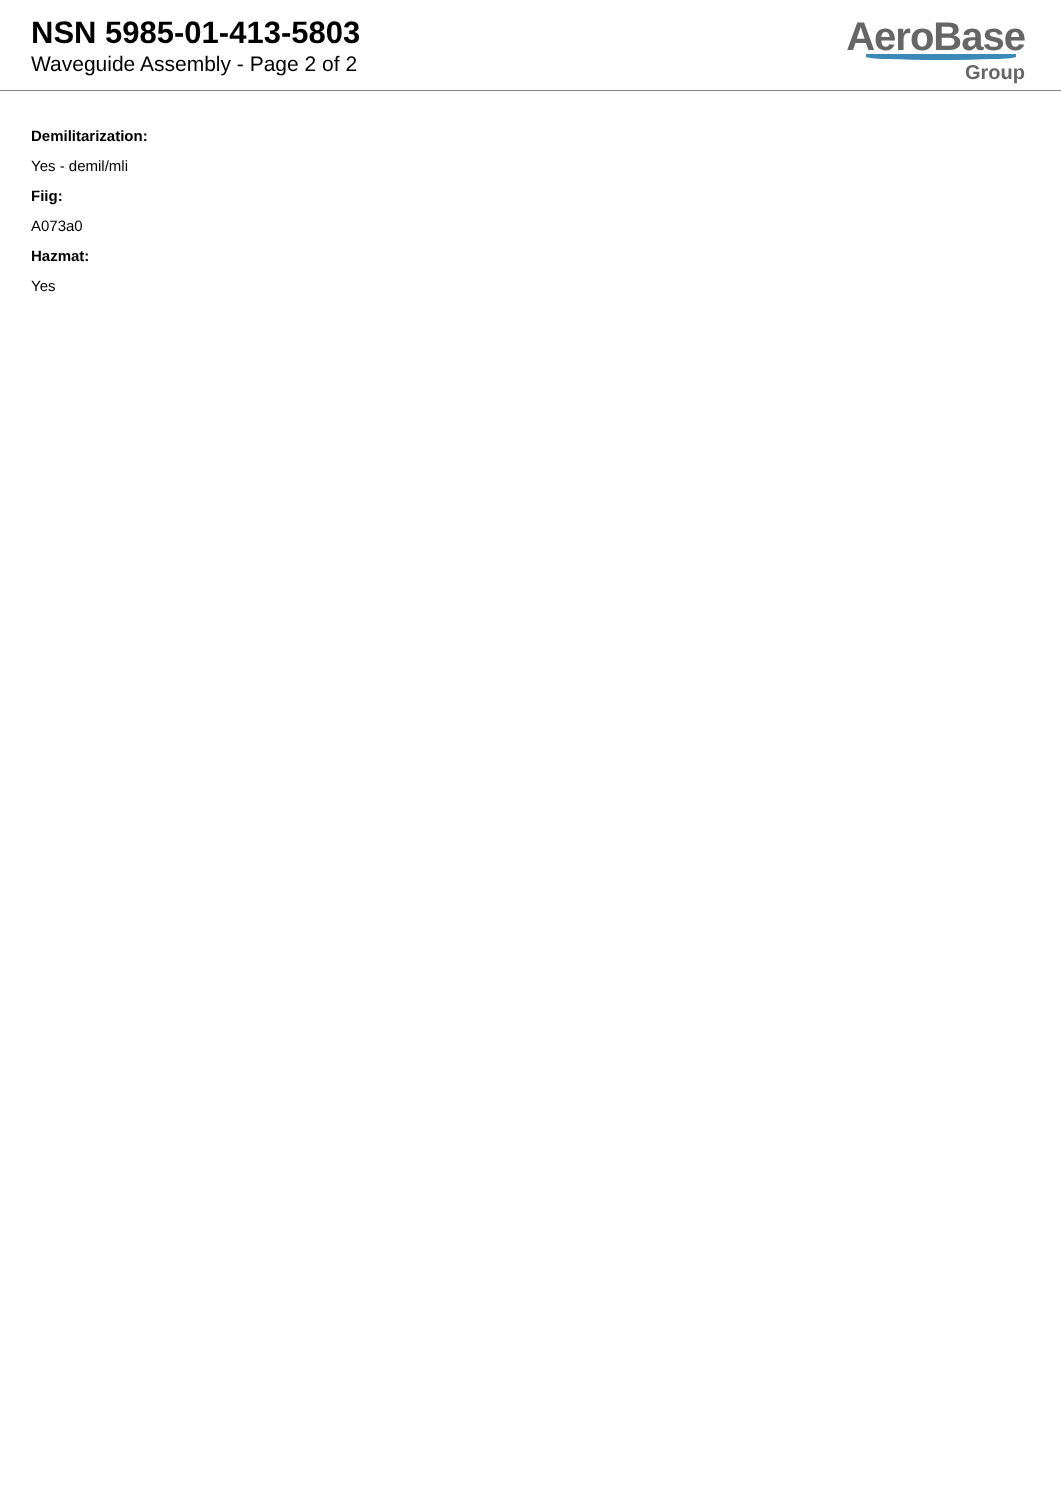NSN 5985-01-413-5803
Waveguide Assembly - Page 2 of 2
AeroBase
Group
Demilitarization:
Yes - demil/mli
Fiig:
A073a0
Hazmat:
Yes